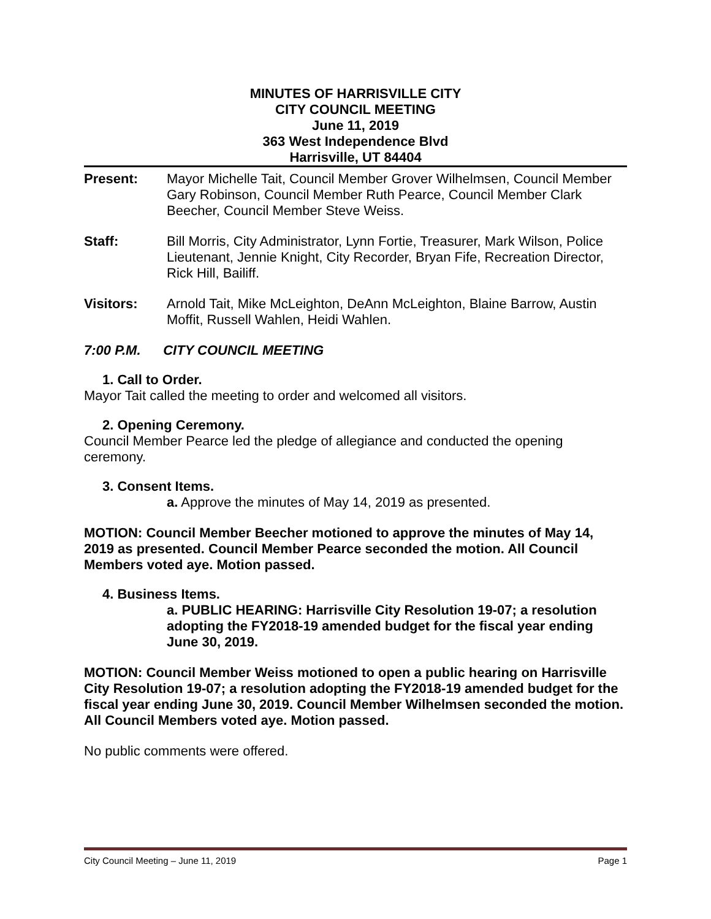MINUTES OF HARRISVILLE CITY
CITY COUNCIL MEETING
June 11, 2019
363 West Independence Blvd
Harrisville, UT 84404
Present: Mayor Michelle Tait, Council Member Grover Wilhelmsen, Council Member Gary Robinson, Council Member Ruth Pearce, Council Member Clark Beecher, Council Member Steve Weiss.
Staff: Bill Morris, City Administrator, Lynn Fortie, Treasurer, Mark Wilson, Police Lieutenant, Jennie Knight, City Recorder, Bryan Fife, Recreation Director, Rick Hill, Bailiff.
Visitors: Arnold Tait, Mike McLeighton, DeAnn McLeighton, Blaine Barrow, Austin Moffit, Russell Wahlen, Heidi Wahlen.
7:00 P.M. CITY COUNCIL MEETING
1. Call to Order.
Mayor Tait called the meeting to order and welcomed all visitors.
2. Opening Ceremony.
Council Member Pearce led the pledge of allegiance and conducted the opening ceremony.
3. Consent Items.
a. Approve the minutes of May 14, 2019 as presented.
MOTION: Council Member Beecher motioned to approve the minutes of May 14, 2019 as presented. Council Member Pearce seconded the motion. All Council Members voted aye. Motion passed.
4. Business Items.
a. PUBLIC HEARING: Harrisville City Resolution 19-07; a resolution adopting the FY2018-19 amended budget for the fiscal year ending June 30, 2019.
MOTION: Council Member Weiss motioned to open a public hearing on Harrisville City Resolution 19-07; a resolution adopting the FY2018-19 amended budget for the fiscal year ending June 30, 2019. Council Member Wilhelmsen seconded the motion. All Council Members voted aye. Motion passed.
No public comments were offered.
City Council Meeting – June 11, 2019 Page 1